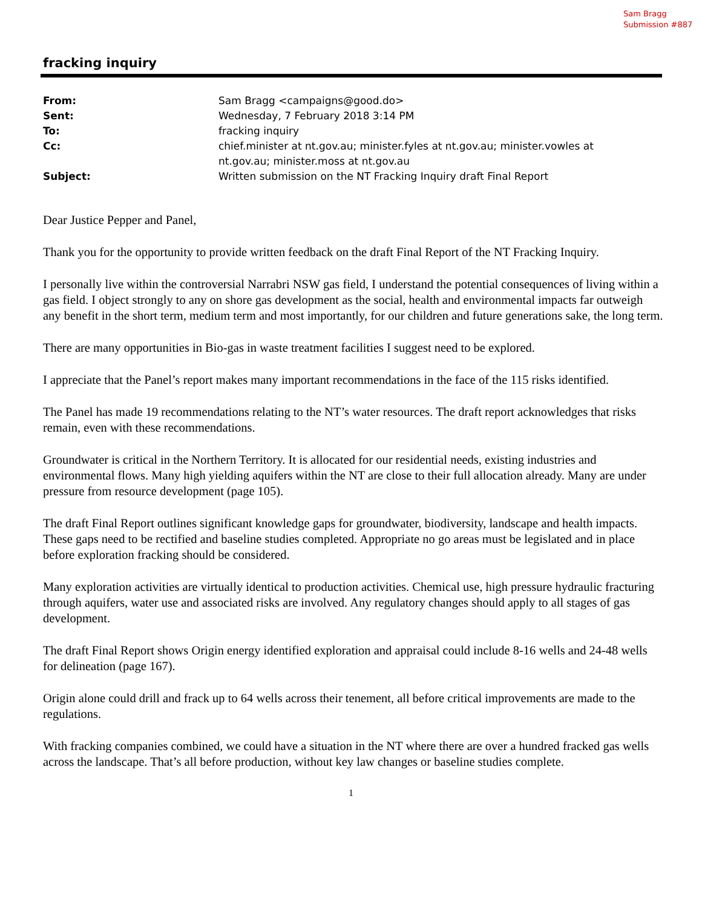Sam Bragg
Submission #887
fracking inquiry
From: Sam Bragg <campaigns@good.do>
Sent: Wednesday, 7 February 2018 3:14 PM
To: fracking inquiry
Cc: chief.minister at nt.gov.au; minister.fyles at nt.gov.au; minister.vowles at nt.gov.au; minister.moss at nt.gov.au
Subject: Written submission on the NT Fracking Inquiry draft Final Report
Dear Justice Pepper and Panel,
Thank you for the opportunity to provide written feedback on the draft Final Report of the NT Fracking Inquiry.
I personally live within the controversial Narrabri NSW gas field, I understand the potential consequences of living within a gas field. I object strongly to any on shore gas development as the social, health and environmental impacts far outweigh any benefit in the short term, medium term and most importantly, for our children and future generations sake, the long term.
There are many opportunities in Bio-gas in waste treatment facilities I suggest need to be explored.
I appreciate that the Panel’s report makes many important recommendations in the face of the 115 risks identified.
The Panel has made 19 recommendations relating to the NT’s water resources. The draft report acknowledges that risks remain, even with these recommendations.
Groundwater is critical in the Northern Territory. It is allocated for our residential needs, existing industries and environmental flows. Many high yielding aquifers within the NT are close to their full allocation already. Many are under pressure from resource development (page 105).
The draft Final Report outlines significant knowledge gaps for groundwater, biodiversity, landscape and health impacts. These gaps need to be rectified and baseline studies completed. Appropriate no go areas must be legislated and in place before exploration fracking should be considered.
Many exploration activities are virtually identical to production activities. Chemical use, high pressure hydraulic fracturing through aquifers, water use and associated risks are involved. Any regulatory changes should apply to all stages of gas development.
The draft Final Report shows Origin energy identified exploration and appraisal could include 8-16 wells and 24-48 wells for delineation (page 167).
Origin alone could drill and frack up to 64 wells across their tenement, all before critical improvements are made to the regulations.
With fracking companies combined, we could have a situation in the NT where there are over a hundred fracked gas wells across the landscape. That’s all before production, without key law changes or baseline studies complete.
1